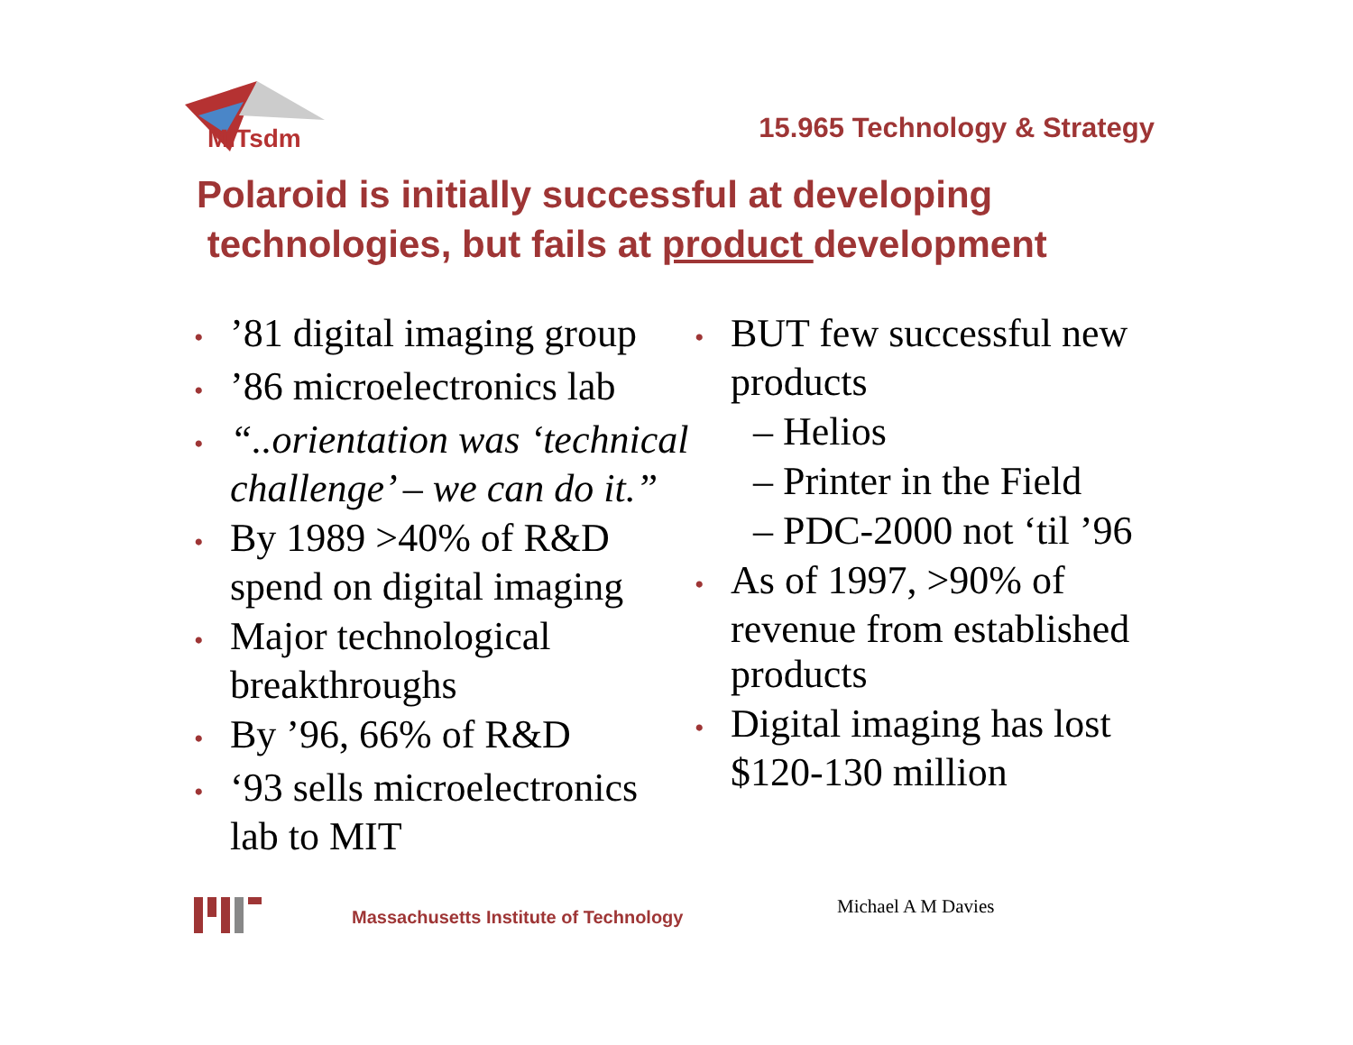MITsdm 15.965 Technology & Strategy
Polaroid is initially successful at developing
technologies, but fails at product development
•’81 digital imaging group
•’86 microelectronics lab
• “..orientation was ‘technical challenge’ – we can do it.”
• By 1989 >40% of R&D spend on digital imaging
• Major technological breakthroughs
• By ’96, 66% of R&D
• ‘93 sells microelectronics lab to MIT
• BUT few successful new products
– Helios
– Printer in the Field
– PDC-2000 not ‘til ’96
• As of 1997, >90% of revenue from established products
• Digital imaging has lost $120-130 million
Massachusetts Institute of Technology
Michael A M Davies